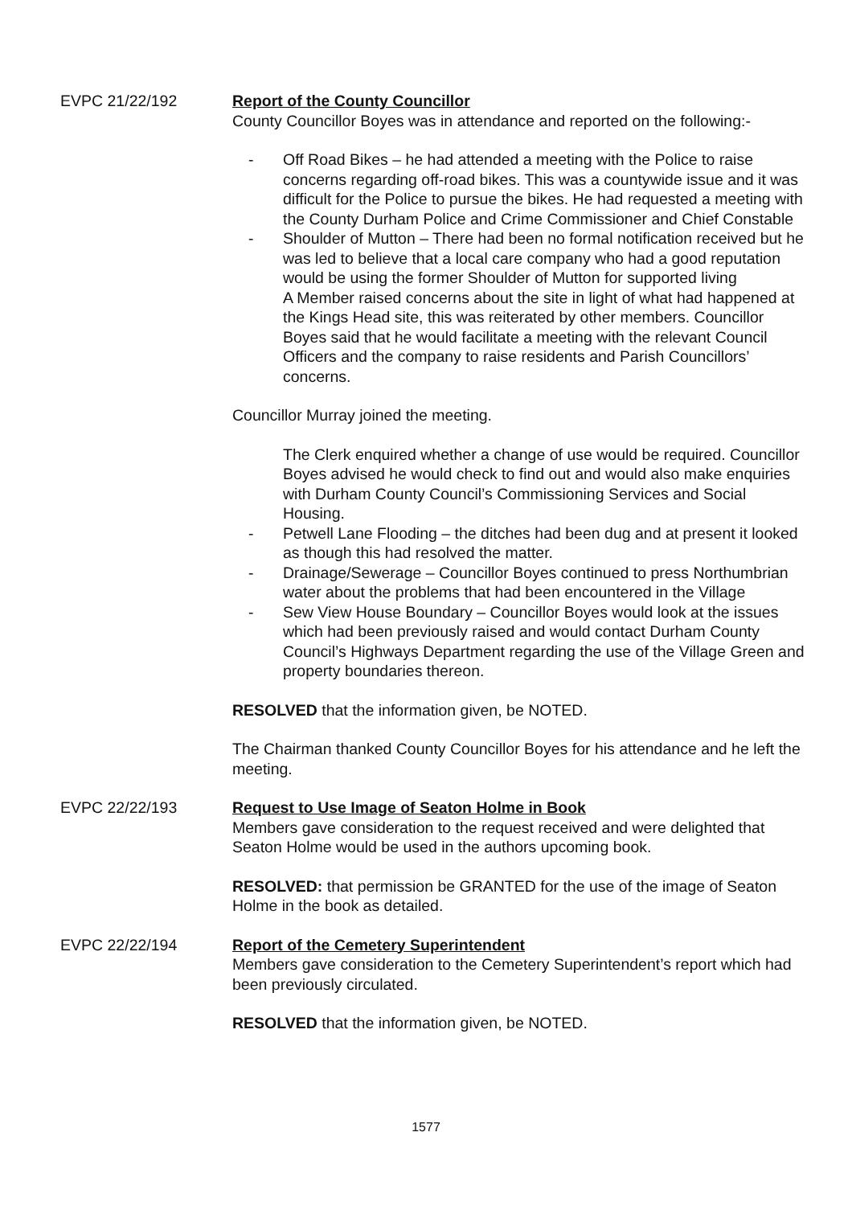EVPC 21/22/192 Report of the County Councillor
County Councillor Boyes was in attendance and reported on the following:-
- Off Road Bikes – he had attended a meeting with the Police to raise concerns regarding off-road bikes. This was a countywide issue and it was difficult for the Police to pursue the bikes. He had requested a meeting with the County Durham Police and Crime Commissioner and Chief Constable
- Shoulder of Mutton – There had been no formal notification received but he was led to believe that a local care company who had a good reputation would be using the former Shoulder of Mutton for supported living
A Member raised concerns about the site in light of what had happened at the Kings Head site, this was reiterated by other members. Councillor Boyes said that he would facilitate a meeting with the relevant Council Officers and the company to raise residents and Parish Councillors’ concerns.
Councillor Murray joined the meeting.
The Clerk enquired whether a change of use would be required. Councillor Boyes advised he would check to find out and would also make enquiries with Durham County Council’s Commissioning Services and Social Housing.
- Petwell Lane Flooding – the ditches had been dug and at present it looked as though this had resolved the matter.
- Drainage/Sewerage – Councillor Boyes continued to press Northumbrian water about the problems that had been encountered in the Village
- Sew View House Boundary – Councillor Boyes would look at the issues which had been previously raised and would contact Durham County Council’s Highways Department regarding the use of the Village Green and property boundaries thereon.
RESOLVED that the information given, be NOTED.
The Chairman thanked County Councillor Boyes for his attendance and he left the meeting.
EVPC 22/22/193 Request to Use Image of Seaton Holme in Book
Members gave consideration to the request received and were delighted that Seaton Holme would be used in the authors upcoming book.
RESOLVED: that permission be GRANTED for the use of the image of Seaton Holme in the book as detailed.
EVPC 22/22/194 Report of the Cemetery Superintendent
Members gave consideration to the Cemetery Superintendent’s report which had been previously circulated.
RESOLVED that the information given, be NOTED.
1577